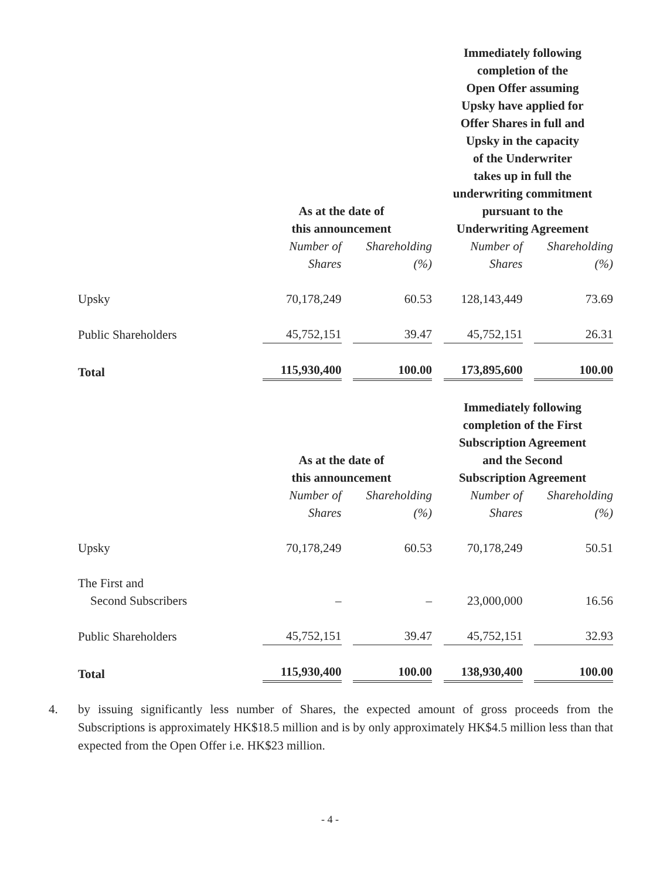| | As at the date of this announcement | | Immediately following completion of the Open Offer assuming Upsky have applied for Offer Shares in full and Upsky in the capacity of the Underwriter takes up in full the underwriting commitment pursuant to the Underwriting Agreement | |
| --- | --- | --- | --- | --- |
| | Number of Shares | Shareholding (%) | Number of Shares | Shareholding (%) |
| Upsky | 70,178,249 | 60.53 | 128,143,449 | 73.69 |
| Public Shareholders | 45,752,151 | 39.47 | 45,752,151 | 26.31 |
| Total | 115,930,400 | 100.00 | 173,895,600 | 100.00 |
| | As at the date of this announcement | | Immediately following completion of the First Subscription Agreement and the Second Subscription Agreement | |
| | Number of Shares | Shareholding (%) | Number of Shares | Shareholding (%) |
| Upsky | 70,178,249 | 60.53 | 70,178,249 | 50.51 |
| The First and Second Subscribers | – | – | 23,000,000 | 16.56 |
| Public Shareholders | 45,752,151 | 39.47 | 45,752,151 | 32.93 |
| Total | 115,930,400 | 100.00 | 138,930,400 | 100.00 |
4. by issuing significantly less number of Shares, the expected amount of gross proceeds from the Subscriptions is approximately HK$18.5 million and is by only approximately HK$4.5 million less than that expected from the Open Offer i.e. HK$23 million.
- 4 -